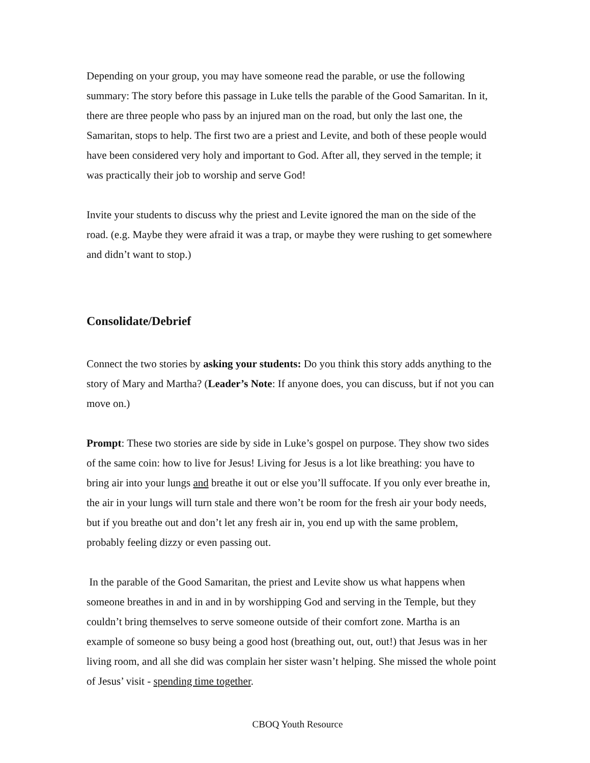Depending on your group, you may have someone read the parable, or use the following summary: The story before this passage in Luke tells the parable of the Good Samaritan. In it, there are three people who pass by an injured man on the road, but only the last one, the Samaritan, stops to help. The first two are a priest and Levite, and both of these people would have been considered very holy and important to God. After all, they served in the temple; it was practically their job to worship and serve God!
Invite your students to discuss why the priest and Levite ignored the man on the side of the road. (e.g. Maybe they were afraid it was a trap, or maybe they were rushing to get somewhere and didn’t want to stop.)
Consolidate/Debrief
Connect the two stories by asking your students: Do you think this story adds anything to the story of Mary and Martha? (Leader’s Note: If anyone does, you can discuss, but if not you can move on.)
Prompt: These two stories are side by side in Luke’s gospel on purpose. They show two sides of the same coin: how to live for Jesus! Living for Jesus is a lot like breathing: you have to bring air into your lungs and breathe it out or else you’ll suffocate. If you only ever breathe in, the air in your lungs will turn stale and there won’t be room for the fresh air your body needs, but if you breathe out and don’t let any fresh air in, you end up with the same problem, probably feeling dizzy or even passing out.
In the parable of the Good Samaritan, the priest and Levite show us what happens when someone breathes in and in and in by worshipping God and serving in the Temple, but they couldn’t bring themselves to serve someone outside of their comfort zone. Martha is an example of someone so busy being a good host (breathing out, out, out!) that Jesus was in her living room, and all she did was complain her sister wasn’t helping. She missed the whole point of Jesus’ visit - spending time together.
CBOQ Youth Resource